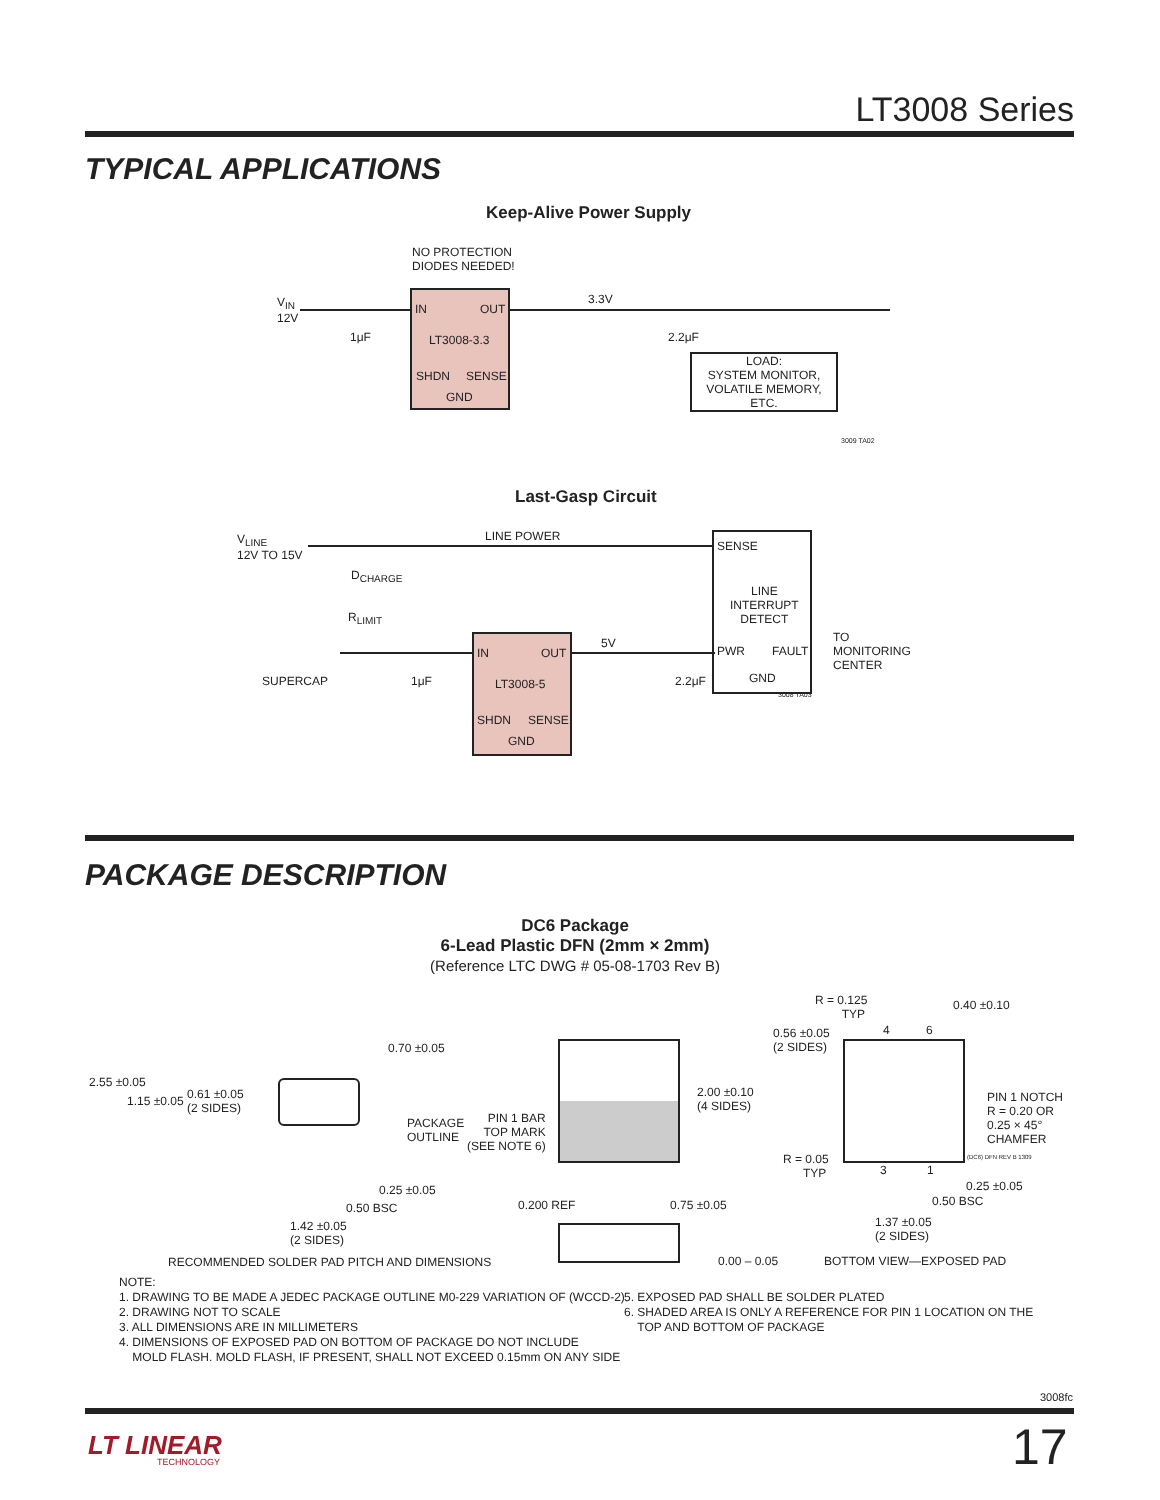LT3008 Series
TYPICAL APPLICATIONS
Keep-Alive Power Supply
NO PROTECTION
DIODES NEEDED!
V<sub>IN</sub>
12V
IN OUT
LT3008-3.3
SHDN SENSE
GND
1μF
3.3V
2.2μF
LOAD:
SYSTEM MONITOR,
VOLATILE MEMORY, ETC.
3009 TA02
Last-Gasp Circuit
V<sub>LINE</sub>
12V TO 15V
LINE POWER
D<sub>CHARGE</sub>
R<sub>LIMIT</sub>
SUPERCAP 1μF
IN OUT
LT3008-5
SHDN SENSE
GND
5V
2.2μF
SENSE
LINE
INTERRUPT
DETECT
PWR FAULT
GND
TO
MONITORING
CENTER
3008 TA03
PACKAGE DESCRIPTION
DC6 Package
6-Lead Plastic DFN (2mm × 2mm)
(Reference LTC DWG # 05-08-1703 Rev B)
2.55 ±0.05
1.15 ±0.05
0.61 ±0.05
(2 SIDES)
0.70 ±0.05
PACKAGE
OUTLINE
0.25 ±0.05
0.50 BSC
1.42 ±0.05
(2 SIDES)
RECOMMENDED SOLDER PAD PITCH AND DIMENSIONS
PIN 1 BAR
TOP MARK
(SEE NOTE 6)
2.00 ±0.10
(4 SIDES)
0.200 REF 0.75 ±0.05
0.00 – 0.05
R = 0.125
TYP
0.40 ±0.10
0.56 ±0.05
(2 SIDES)
4 6
3 1
PIN 1 NOTCH
R = 0.20 OR
0.25 × 45°
CHAMFER
(DC6) DFN REV B 1309
R = 0.05
TYP
0.25 ±0.05
0.50 BSC
1.37 ±0.05
(2 SIDES)
BOTTOM VIEW—EXPOSED PAD
NOTE:
1. DRAWING TO BE MADE A JEDEC PACKAGE OUTLINE M0-229 VARIATION OF (WCCD-2)
2. DRAWING NOT TO SCALE
3. ALL DIMENSIONS ARE IN MILLIMETERS
4. DIMENSIONS OF EXPOSED PAD ON BOTTOM OF PACKAGE DO NOT INCLUDE
MOLD FLASH. MOLD FLASH, IF PRESENT, SHALL NOT EXCEED 0.15mm ON ANY SIDE
5. EXPOSED PAD SHALL BE SOLDER PLATED
6. SHADED AREA IS ONLY A REFERENCE FOR PIN 1 LOCATION ON THE
TOP AND BOTTOM OF PACKAGE
3008fc
LT LINEAR
TECHNOLOGY 17